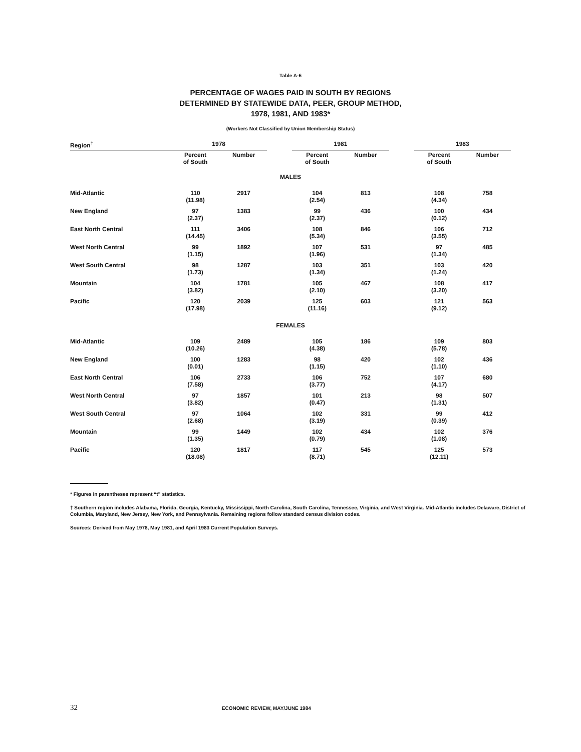Table A-6
PERCENTAGE OF WAGES PAID IN SOUTH BY REGIONS
DETERMINED BY STATEWIDE DATA, PEER, GROUP METHOD,
1978, 1981, AND 1983*
(Workers Not Classified by Union Membership Status)
| Region<sup>†</sup> | 1978 | | | 1981 | | | 1983 | |
| --- | --- | --- | --- | --- | --- | --- | --- | --- |
| | Percent of South | Number | | Percent of South | Number | | Percent of South | Number |
| MALES | | | | | | | | |
| Mid-Atlantic | 110 (11.98) | 2917 | | 104 (2.54) | 813 | | 108 (4.34) | 758 |
| New England | 97 (2.37) | 1383 | | 99 (2.37) | 436 | | 100 (0.12) | 434 |
| East North Central | 111 (14.45) | 3406 | | 108 (5.34) | 846 | | 106 (3.55) | 712 |
| West North Central | 99 (1.15) | 1892 | | 107 (1.96) | 531 | | 97 (1.34) | 485 |
| West South Central | 98 (1.73) | 1287 | | 103 (1.34) | 351 | | 103 (1.24) | 420 |
| Mountain | 104 (3.82) | 1781 | | 105 (2.10) | 467 | | 108 (3.20) | 417 |
| Pacific | 120 (17.98) | 2039 | | 125 (11.16) | 603 | | 121 (9.12) | 563 |
| FEMALES | | | | | | | | |
| Mid-Atlantic | 109 (10.26) | 2489 | | 105 (4.38) | 186 | | 109 (5.78) | 803 |
| New England | 100 (0.01) | 1283 | | 98 (1.15) | 420 | | 102 (1.10) | 436 |
| East North Central | 106 (7.58) | 2733 | | 106 (3.77) | 752 | | 107 (4.17) | 680 |
| West North Central | 97 (3.82) | 1857 | | 101 (0.47) | 213 | | 98 (1.31) | 507 |
| West South Central | 97 (2.68) | 1064 | | 102 (3.19) | 331 | | 99 (0.39) | 412 |
| Mountain | 99 (1.35) | 1449 | | 102 (0.79) | 434 | | 102 (1.08) | 376 |
| Pacific | 120 (18.08) | 1817 | | 117 (8.71) | 545 | | 125 (12.11) | 573 |
* Figures in parentheses represent “t” statistics.
† Southern region includes Alabama, Florida, Georgia, Kentucky, Mississippi, North Carolina, South Carolina, Tennessee, Virginia, and West Virginia. Mid-Atlantic includes Delaware, District of Columbia, Maryland, New Jersey, New York, and Pennsylvania. Remaining regions follow standard census division codes.
Sources: Derived from May 1978, May 1981, and April 1983 Current Population Surveys.
32 ECONOMIC REVIEW, MAY/JUNE 1984